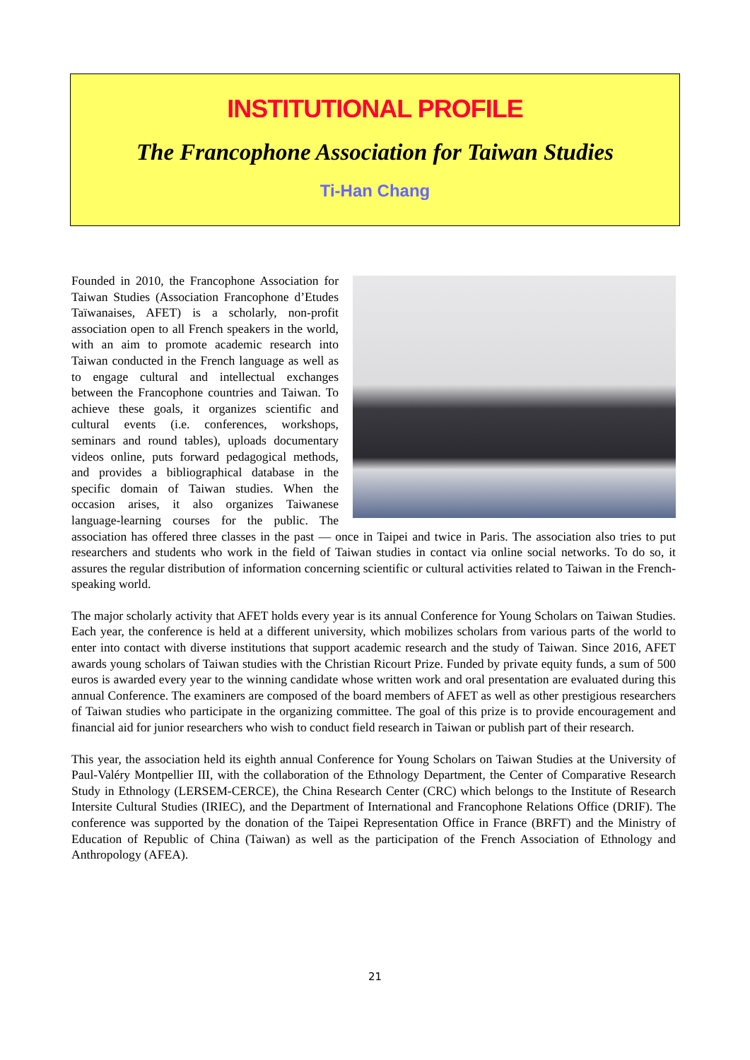INSTITUTIONAL PROFILE
The Francophone Association for Taiwan Studies
Ti-Han Chang
Founded in 2010, the Francophone Association for Taiwan Studies (Association Francophone d’Etudes Taïwanaises, AFET) is a scholarly, non-profit association open to all French speakers in the world, with an aim to promote academic research into Taiwan conducted in the French language as well as to engage cultural and intellectual exchanges between the Francophone countries and Taiwan. To achieve these goals, it organizes scientific and cultural events (i.e. conferences, workshops, seminars and round tables), uploads documentary videos online, puts forward pedagogical methods, and provides a bibliographical database in the specific domain of Taiwan studies. When the occasion arises, it also organizes Taiwanese language-learning courses for the public. The association has offered three classes in the past — once in Taipei and twice in Paris. The association also tries to put researchers and students who work in the field of Taiwan studies in contact via online social networks. To do so, it assures the regular distribution of information concerning scientific or cultural activities related to Taiwan in the French-speaking world.
The major scholarly activity that AFET holds every year is its annual Conference for Young Scholars on Taiwan Studies. Each year, the conference is held at a different university, which mobilizes scholars from various parts of the world to enter into contact with diverse institutions that support academic research and the study of Taiwan. Since 2016, AFET awards young scholars of Taiwan studies with the Christian Ricourt Prize. Funded by private equity funds, a sum of 500 euros is awarded every year to the winning candidate whose written work and oral presentation are evaluated during this annual Conference. The examiners are composed of the board members of AFET as well as other prestigious researchers of Taiwan studies who participate in the organizing committee. The goal of this prize is to provide encouragement and financial aid for junior researchers who wish to conduct field research in Taiwan or publish part of their research.
This year, the association held its eighth annual Conference for Young Scholars on Taiwan Studies at the University of Paul-Valéry Montpellier III, with the collaboration of the Ethnology Department, the Center of Comparative Research Study in Ethnology (LERSEM-CERCE), the China Research Center (CRC) which belongs to the Institute of Research Intersite Cultural Studies (IRIEC), and the Department of International and Francophone Relations Office (DRIF). The conference was supported by the donation of the Taipei Representation Office in France (BRFT) and the Ministry of Education of Republic of China (Taiwan) as well as the participation of the French Association of Ethnology and Anthropology (AFEA).
21